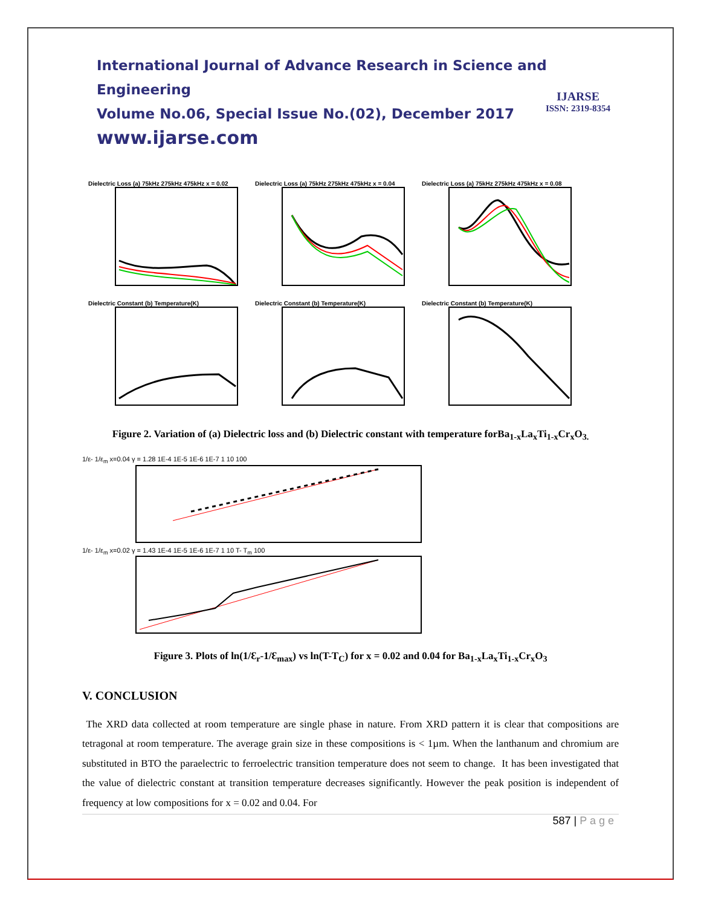International Journal of Advance Research in Science and Engineering
Volume No.06, Special Issue No.(02), December 2017
www.ijarse.com
IJARSE
ISSN: 2319-8354
Dielectric Loss (a) 75kHz 275kHz 475kHz x = 0.02
Dielectric Loss (a) 75kHz 275kHz 475kHz x = 0.04
Dielectric Loss (a) 75kHz 275kHz 475kHz x = 0.08
Dielectric Constant (b) Temperature(K)
Dielectric Constant (b) Temperature(K)
Dielectric Constant (b) Temperature(K)
Figure 2. Variation of (a) Dielectric loss and (b) Dielectric constant with temperature forBa<sub>1-x</sub>La<sub>x</sub>Ti<sub>1-x</sub>Cr<sub>x</sub>O<sub>3.</sub>
1/ε- 1/ε<sub>m</sub> x=0.04 γ = 1.28 1E-4 1E-5 1E-6 1E-7 1 10 1001/ε- 1/ε<sub>m</sub> x=0.02 γ = 1.43 1E-4 1E-5 1E-6 1E-7 1 10 T- T<sub>m</sub> 100
Figure 3. Plots of ln(1/Ɛ<sub>r</sub>-1/Ɛ<sub>max</sub>) vs ln(T-T<sub>C</sub>) for x = 0.02 and 0.04 for Ba<sub>1-x</sub>La<sub>x</sub>Ti<sub>1-x</sub>Cr<sub>x</sub>O<sub>3</sub>
V. CONCLUSION
The XRD data collected at room temperature are single phase in nature. From XRD pattern it is clear that compositions are tetragonal at room temperature. The average grain size in these compositions is < 1µm. When the lanthanum and chromium are substituted in BTO the paraelectric to ferroelectric transition temperature does not seem to change. It has been investigated that the value of dielectric constant at transition temperature decreases significantly. However the peak position is independent of frequency at low compositions for x = 0.02 and 0.04. For
587 | P a g e